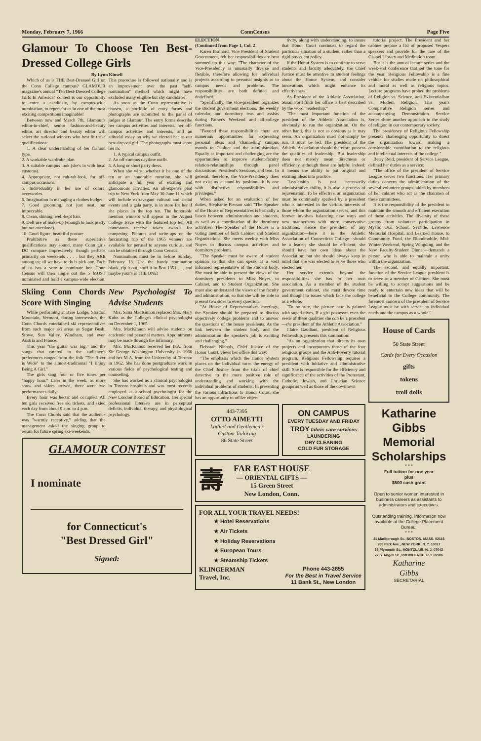Monday, February 7, 1966 ConnCensus Page Five
Glamour To Choose Ten Best-Dressed College Girls
By Lynn Kinsell
Which of us is THE Best-Dressed Girl on the Conn College campus? GLAMOUR magazine's annual "Ten Best-Dressed College Girls In America" contest is our opportunity to enter a candidate, by campus-wide nomination, to represent us in one of the most exciting competitions imaginable!
Between now and March 7th, Glamour's editor-in-chief, senior fashion-and-beauty editor, art director and beauty editor will select the national winners who best fit these qualifications:
1. A clear understanding of her fashion type.
2. A workable wardrobe plan.
3. A suitable campus look (she's in with local customs).
4. Appropriate, not rah-rah-look, for off-campus occasions.
5. Individuality in her use of colors, accessories.
6. Imagination in managing a clothes budget.
7. Good grooming, not just neat, but impeccable.
8. Clean, shining, well-kept hair.
9. Deft use of make-up (enough to look pretty but not overdone).
10. Good figure, beautiful posture.
Prohibitive as these superlative qualifications may sound, many Conn girls DO compare impressively, though perhaps primarily on weekends . . . . but they ARE among us; all we have to do is pick one. Each of us has a vote to nominate her. Conn Census will then single out the 5 MOST nominated and hold a campus-wide election. This procedure is followed nationally and is an improvement over the past "self-nomination" method which might have excluded many eligible but shy candidates.
As soon as the Conn representative is chosen, a portfolio of entry forms and photographs are submitted to the panel of judges at Glamour. The entry forms describe her campus activities and interests, her off-campus activities and interests, and an aditorial essay on why we elected her as our best-dressed girl. The photographs must show her in:
1. A typical campus outfit.
2. An off-campus daytime outfit.
3. A long or short party dress.
When she wins, whether it be one of the ten or an honorable mention, she will anticipate a full year of exciting and glamourous activities. An all-expense paid trip to New York from May 30-June 11 which will include extravagant cultural and social events and a gala party, is in store for her if she places in the top ten. The honorable mention winners will appear in the August College Issue with the featured top ten. All contestants receive token awards for competing. Pictures and write-ups on the fascinating trip of the 1965 winners are available for perusal to anyone curious, and can be obtained through Conn Census.
Nominations must be in before Sunday, February 13. Use the handy nomination blank, rip it out, stuff it in Box 1351 . . . and maybe your's is THE ONE!
Skiing Conn Chords Score With Singing
While performing at Base Lodge, Stratton Mountain, Vermont, during intersession, the Conn Chords entertained ski representatives from such major ski areas as Sugar Bush, Stowe, Sun Valley, Windham, and even Austria and France.
This year "the guitar was big," and the songs that catered to the audience's preferences ranged from the folk "The River is Wide" to the almost-traditional "I Enjoy Being A Girl."
The girls sang four or five tunes per "happy hour." Later in the week, as more snow and skiers arrived, there were two performances daily.
Every hour was hectic and occupied. All ten girls received free ski tickets, and skied each day from about 9 a.m. to 4 p.m.
The Conn Chords said that the audience was "warmly receptive," adding that the management asked the singing group to return for future spring ski-weekends.
New Psychologist To Advise Students
Mrs. Sima MacKinnon replaced Mrs. Mary Kuhn as the College's clinical psychologist on December 1, 1965.
Mrs. MacKinnon will advise students on academic and personal matters. Appointments may be made through the infirmary.
Mrs. MacKinnon received her B.A. from Sir George Washington University in 1960 and her M.A. from the University of Toronto in 1962. She has done postgraduate work in various fields of psychological testing and counseling.
She has worked as a clinical psychologist in Toronto hospitals and was most recently employed as a school psychologist for the New London Board of Education. Her special professional interests are in perceptual deficits, individual therapy, and physiological psychology.
GLAMOUR CONTEST
I nominate
for Connecticut's
"Best Dressed Girl"
Signed:
ELECTION
(Continued from Page 1, Col. 2
Karen Brainard, Vice President of Student Government, felt her responsibilities are best summed up this way: "The character of the Vice-Presidency is unusually diverse and flexible, therefore allowing for individual projects according to personal insights as to campus needs and problems. The responsibilities are both defined and dndefined.
"Specifically, the vice-president organizes the student government elections, the weekly calendar, and dormitory teas and assists during Father's Weekend and all-college functions.
"Beyond these responsibilities there are numerous opportunities for expressing personal ideas and 'channeling' campus moods to Cabinet and the administration. Equally as important and challenging are the opportunities to improve student-faculty relation-relationships through panel discussions, President's Sessions, and teas. In general, therefore, the Vice-Presidency does not exist as a stand-by position—it is one with distinctive responsibilities and privileges."
When asked for an evaluation of her duties, Stephanie Pierson said "The Speaker of the House of Representatives is basically a liason between administration and students, as well as a coordination of the dormitory activities. The Speaker of the House is a voting member of both Cabinet and Student Organizations. She meets weekly with Miss Noyes to discuss campus activities and dormitory problems.
"The Speaker must be aware of student opinion so that she can speak as a well informed representative of the student body. She must be able to present the views of the dormitory presidents to Miss Noyes, to Cabinet, and to Student Organization. She must also understand the views of the faculty and administration, so that she will be able to present two sides to every question.
"At House of Representatives meetings, the Speaker should be prepared to discuss objectively college problems and to answer the questions of the house presidents. As the link between the student body and the administration the speaker's job is exciting and challenging."
Deborah Nichols, Chief Justice of the Honor Court, views her office this way:
"The emphasis which the Honor System places on the individual turns the energy of the Chief Justice from the trials of chief detective to the more positive role of understanding and working with the individual problems of students. In presenting the various infractions to Honor Court, she has an opportunity to utilize objec-
tivity, along with understanding, to insure that Honor Court continues to regard the particular situation of a student, rather than a rigid precedent policy.
If the Honor System is to continue to serve students and faculty adequately, the Chief Justice must be attentive to student feelings about the Honor System, and consider innovations which might enhance its effectiveness."
As President of the Athletic Association, Susan Ford finds her office is best described by the word "leadership:"
"The most important function of the president of the Athletic Association is, obviously, to run the organization. On the other hand, this is not as obvious as it may seem. An organization must not simply be run, it must be led. The president of the Athletic Association should therefore possess the qualities of leadership. But leadership does not merely mean directness or efficiency, although these are helpful indeed: it means the ability to put original and exciting ideas into practice.
"Leadership is not necessarily administrative ability, it is also a process of rejuvenation. To be effective, an organization must be continually sparked by a president who is interested in the various interests of those whom the organization serves, and this forever involves balancing new ways and new mannerisms with more conservative traditions. Hence the president of any organization—here it is the Athletic Association of Connecticut College—should be a leader; she should be efficient; she should have her own ideas about the Association; but she should always keep in mind that she was elected to serve those who elected her.
Her service extends beyond the responsibilities she has to her own association. As a member of the student government cabinet, she must devote time and thought to issues which face the college as a whole.
"To be sure, the picture here is painted with superlatives. If a girl possesses even the seeds of these qualities she can be a president—the president of the Athletic Association."
Claire Gaudiani, president of Religious Fellowship, presents this summation:
"As an organization that directs its own projects and incorporates those of the four religious groups and the Anti-Poverty tutorial program, Religious Fellowship requires a president with initiative and administrative skill. She is responsible for the efficiency and significance of the activities of the Protestant, Catholic, Jewish, and Christian Science groups as well as those of the downtown
443-7395
OTTO AIMETTI
Ladies' and Gentlemen's
Custom Tailoring
86 State Street
ON CAMPUS
EVERY TUESDAY AND FRIDAY
TROY fabric care services
LAUNDERING
DRY CLEANING
COLD FUR STORAGE
壽
FAR EAST HOUSE
— ORIENTAL GIFTS —
15 Green Street
New London, Conn.
FOR ALL YOUR TRAVEL NEEDS!
★ Hotel Reservations
★ Air Tickets
★ Holiday Reservations
★ European Tours
★ Steamship Tickets
KLINGERMAN
Travel, Inc. Phone 443-2855
For the Best in Travel Service
11 Bank St., New London
tutorial project. The President and her cabinet prepare a list of proposed Vespers speakers and provide for the care of the Chapel Library and Meditation room.
But it is the annual lecture series and the week-end conference that set the tone for the year. Religious Fellowship is a fine vehicle for studies made on philosophical and moral as well as religious topics. Lecture programs have probed the problems of Religion vs. Science, and Existentialism vs. Modern Religion. This year's Comparative Religion series and accompanying Demonstration Service Series show another approach to the study of religion in our contemporary society.
The presidency of Religious Fellowship presents challenging opportunity to direct the organization toward making a considerable contribution to the religious and intellectual interests of the college."
Betsy Reid, president of Service League, defined her duties as a service:
"The office of the president of Service League serves two functions. Her primary duties concern the administration of the several volunteer groups, aided by members of her cabinet who act as the chairmen of these committees.
It is the responsibility of the president to maintain the smooth and efficient execution of these activities. The diversity of these groups—from volunteer participation in Mystic Oral School, Seaside, Lawrence Memorial Hospital, and Learned House, to Community Fund, the Bloodmobile, Mid-Winter Weekend, Spring Wingding, and the New Faculty-Student Dinner—demands a person who is able to maintain a unity within the organization.
The second, and equally important, function of the Service League president is to serve as a member of Cabinet. She must be willing to accept suggestions and be ready to entertain new ideas that will be beneficial to the College community. The foremost concern of the president of Service League must be with service to individual needs and the campus as a whole."
House of Cards
50 State Street
Cards for Every Occasion
gifts
tokens
troll dolls
Katharine Gibbs Memorial Scholarships
* * *
Full tuition for one year
plus
$500 cash grant
Open to senior women interested in business careers as assistants to administrators and executives.
Outstanding training. Information now available at the College Placement Bureau.
* * *
21 Marlborough St., BOSTON, MASS. 02116
200 Park Ave., NEW YORK, N. Y. 10017
33 Plymouth St., MONTCLAIR, N. J. 07042
77 S. Angell St., PROVIDENCE, R. I. 02906
Katharine
Gibbs
SECRETARIAL